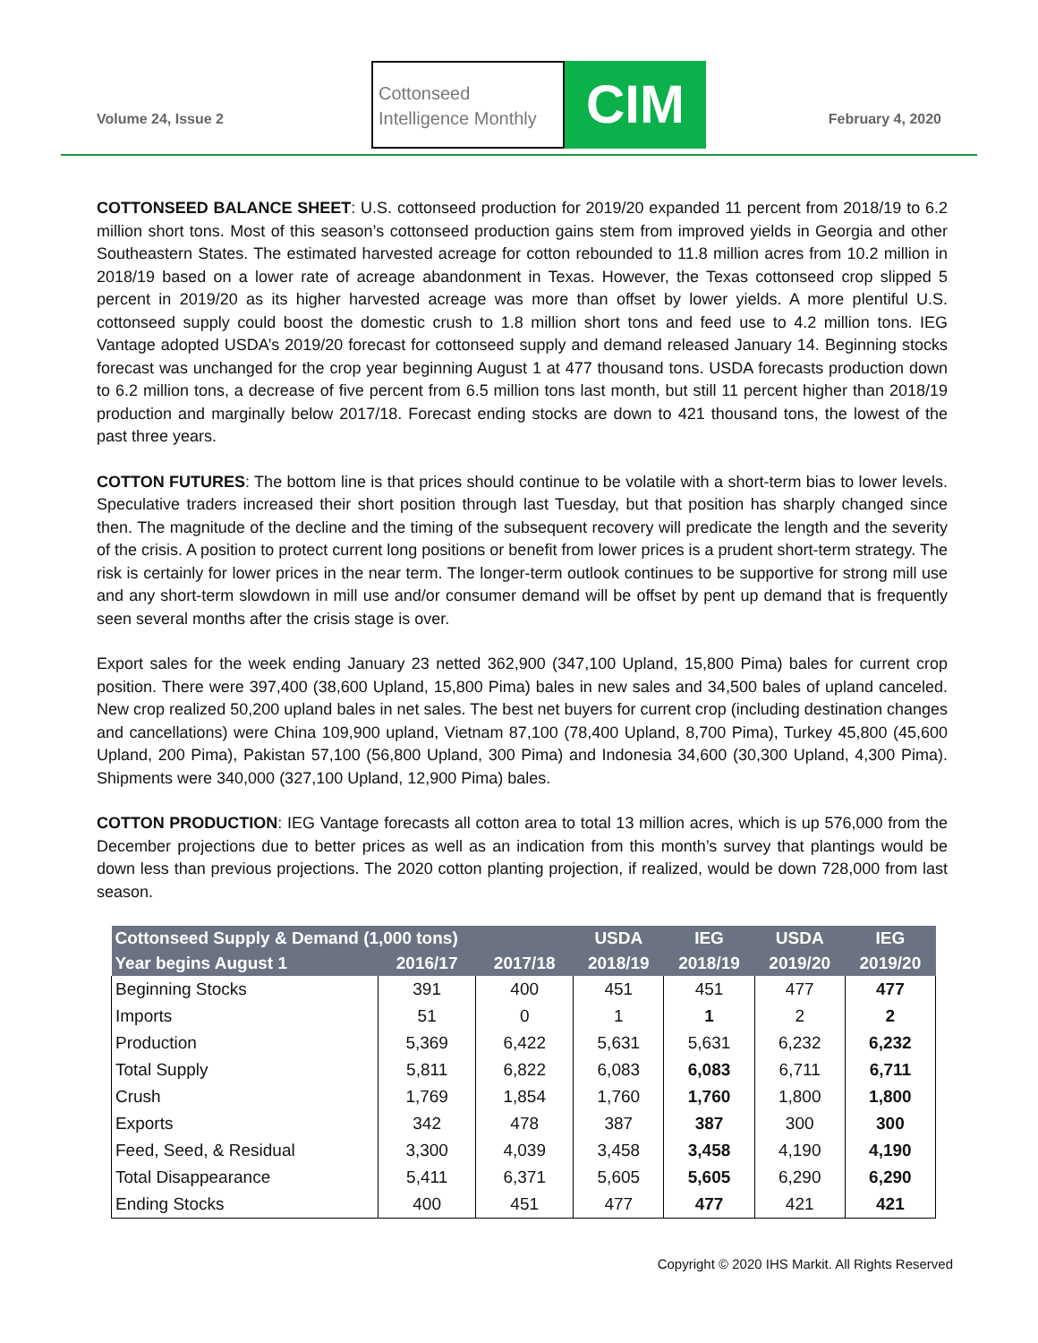Volume 24, Issue 2
Cottonseed
Intelligence Monthly
CIM
February 4, 2020
COTTONSEED BALANCE SHEET: U.S. cottonseed production for 2019/20 expanded 11 percent from 2018/19 to 6.2 million short tons. Most of this season’s cottonseed production gains stem from improved yields in Georgia and other Southeastern States. The estimated harvested acreage for cotton rebounded to 11.8 million acres from 10.2 million in 2018/19 based on a lower rate of acreage abandonment in Texas. However, the Texas cottonseed crop slipped 5 percent in 2019/20 as its higher harvested acreage was more than offset by lower yields. A more plentiful U.S. cottonseed supply could boost the domestic crush to 1.8 million short tons and feed use to 4.2 million tons. IEG Vantage adopted USDA’s 2019/20 forecast for cottonseed supply and demand released January 14. Beginning stocks forecast was unchanged for the crop year beginning August 1 at 477 thousand tons. USDA forecasts production down to 6.2 million tons, a decrease of five percent from 6.5 million tons last month, but still 11 percent higher than 2018/19 production and marginally below 2017/18. Forecast ending stocks are down to 421 thousand tons, the lowest of the past three years.
COTTON FUTURES: The bottom line is that prices should continue to be volatile with a short-term bias to lower levels. Speculative traders increased their short position through last Tuesday, but that position has sharply changed since then. The magnitude of the decline and the timing of the subsequent recovery will predicate the length and the severity of the crisis. A position to protect current long positions or benefit from lower prices is a prudent short-term strategy. The risk is certainly for lower prices in the near term. The longer-term outlook continues to be supportive for strong mill use and any short-term slowdown in mill use and/or consumer demand will be offset by pent up demand that is frequently seen several months after the crisis stage is over.
Export sales for the week ending January 23 netted 362,900 (347,100 Upland, 15,800 Pima) bales for current crop position. There were 397,400 (38,600 Upland, 15,800 Pima) bales in new sales and 34,500 bales of upland canceled. New crop realized 50,200 upland bales in net sales. The best net buyers for current crop (including destination changes and cancellations) were China 109,900 upland, Vietnam 87,100 (78,400 Upland, 8,700 Pima), Turkey 45,800 (45,600 Upland, 200 Pima), Pakistan 57,100 (56,800 Upland, 300 Pima) and Indonesia 34,600 (30,300 Upland, 4,300 Pima). Shipments were 340,000 (327,100 Upland, 12,900 Pima) bales.
COTTON PRODUCTION: IEG Vantage forecasts all cotton area to total 13 million acres, which is up 576,000 from the December projections due to better prices as well as an indication from this month’s survey that plantings would be down less than previous projections. The 2020 cotton planting projection, if realized, would be down 728,000 from last season.
| Cottonseed Supply & Demand (1,000 tons) | | | USDA | IEG | USDA | IEG |
| --- | --- | --- | --- | --- | --- | --- |
| Year begins August 1 | 2016/17 | 2017/18 | 2018/19 | 2018/19 | 2019/20 | 2019/20 |
| Beginning Stocks | 391 | 400 | 451 | 451 | 477 | 477 |
| Imports | 51 | 0 | 1 | 1 | 2 | 2 |
| Production | 5,369 | 6,422 | 5,631 | 5,631 | 6,232 | 6,232 |
| Total Supply | 5,811 | 6,822 | 6,083 | 6,083 | 6,711 | 6,711 |
| Crush | 1,769 | 1,854 | 1,760 | 1,760 | 1,800 | 1,800 |
| Exports | 342 | 478 | 387 | 387 | 300 | 300 |
| Feed, Seed, & Residual | 3,300 | 4,039 | 3,458 | 3,458 | 4,190 | 4,190 |
| Total Disappearance | 5,411 | 6,371 | 5,605 | 5,605 | 6,290 | 6,290 |
| Ending Stocks | 400 | 451 | 477 | 477 | 421 | 421 |
Copyright © 2020 IHS Markit. All Rights Reserved